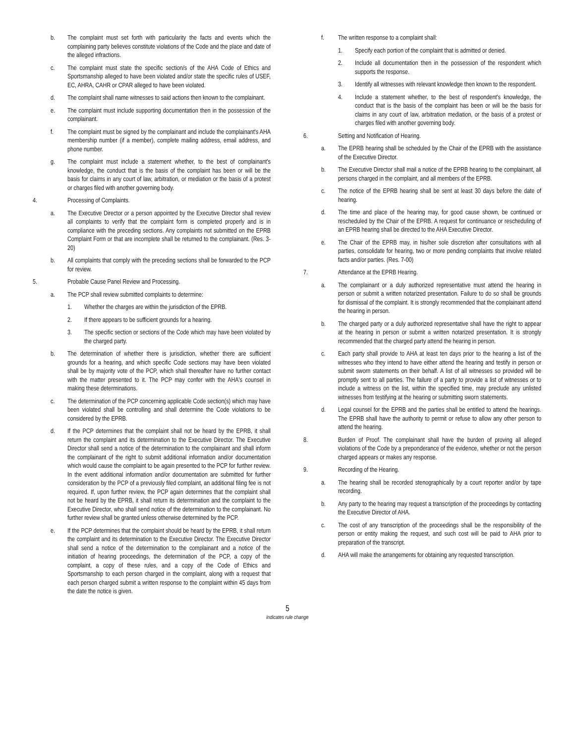b. The complaint must set forth with particularity the facts and events which the complaining party believes constitute violations of the Code and the place and date of the alleged infractions.
c. The complaint must state the specific section/s of the AHA Code of Ethics and Sportsmanship alleged to have been violated and/or state the specific rules of USEF, EC, AHRA, CAHR or CPAR alleged to have been violated.
d. The complaint shall name witnesses to said actions then known to the complainant.
e. The complaint must include supporting documentation then in the possession of the complainant.
f. The complaint must be signed by the complainant and include the complainant's AHA membership number (if a member), complete mailing address, email address, and phone number.
g. The complaint must include a statement whether, to the best of complainant's knowledge, the conduct that is the basis of the complaint has been or will be the basis for claims in any court of law, arbitration, or mediation or the basis of a protest or charges filed with another governing body.
4. Processing of Complaints.
a. The Executive Director or a person appointed by the Executive Director shall review all complaints to verify that the complaint form is completed properly and is in compliance with the preceding sections. Any complaints not submitted on the EPRB Complaint Form or that are incomplete shall be returned to the complainant. (Res. 3-20)
b. All complaints that comply with the preceding sections shall be forwarded to the PCP for review.
5. Probable Cause Panel Review and Processing.
a. The PCP shall review submitted complaints to determine:
1. Whether the charges are within the jurisdiction of the EPRB.
2. If there appears to be sufficient grounds for a hearing.
3. The specific section or sections of the Code which may have been violated by the charged party.
b. The determination of whether there is jurisdiction, whether there are sufficient grounds for a hearing, and which specific Code sections may have been violated shall be by majority vote of the PCP, which shall thereafter have no further contact with the matter presented to it. The PCP may confer with the AHA's counsel in making these determinations.
c. The determination of the PCP concerning applicable Code section(s) which may have been violated shall be controlling and shall determine the Code violations to be considered by the EPRB.
d. If the PCP determines that the complaint shall not be heard by the EPRB, it shall return the complaint and its determination to the Executive Director. The Executive Director shall send a notice of the determination to the complainant and shall inform the complainant of the right to submit additional information and/or documentation which would cause the complaint to be again presented to the PCP for further review. In the event additional information and/or documentation are submitted for further consideration by the PCP of a previously filed complaint, an additional filing fee is not required. If, upon further review, the PCP again determines that the complaint shall not be heard by the EPRB, it shall return its determination and the complaint to the Executive Director, who shall send notice of the determination to the complainant. No further review shall be granted unless otherwise determined by the PCP.
e. If the PCP determines that the complaint should be heard by the EPRB, it shall return the complaint and its determination to the Executive Director. The Executive Director shall send a notice of the determination to the complainant and a notice of the initiation of hearing proceedings, the determination of the PCP, a copy of the complaint, a copy of these rules, and a copy of the Code of Ethics and Sportsmanship to each person charged in the complaint, along with a request that each person charged submit a written response to the complaint within 45 days from the date the notice is given.
f. The written response to a complaint shall:
1. Specify each portion of the complaint that is admitted or denied.
2. Include all documentation then in the possession of the respondent which supports the response.
3. Identify all witnesses with relevant knowledge then known to the respondent.
4. Include a statement whether, to the best of respondent's knowledge, the conduct that is the basis of the complaint has been or will be the basis for claims in any court of law, arbitration mediation, or the basis of a protest or charges filed with another governing body.
6. Setting and Notification of Hearing.
a. The EPRB hearing shall be scheduled by the Chair of the EPRB with the assistance of the Executive Director.
b. The Executive Director shall mail a notice of the EPRB hearing to the complainant, all persons charged in the complaint, and all members of the EPRB.
c. The notice of the EPRB hearing shall be sent at least 30 days before the date of hearing.
d. The time and place of the hearing may, for good cause shown, be continued or rescheduled by the Chair of the EPRB. A request for continuance or rescheduling of an EPRB hearing shall be directed to the AHA Executive Director.
e. The Chair of the EPRB may, in his/her sole discretion after consultations with all parties, consolidate for hearing, two or more pending complaints that involve related facts and/or parties. (Res. 7-00)
7. Attendance at the EPRB Hearing.
a. The complainant or a duly authorized representative must attend the hearing in person or submit a written notarized presentation. Failure to do so shall be grounds for dismissal of the complaint. It is strongly recommended that the complainant attend the hearing in person.
b. The charged party or a duly authorized representative shall have the right to appear at the hearing in person or submit a written notarized presentation. It is strongly recommended that the charged party attend the hearing in person.
c. Each party shall provide to AHA at least ten days prior to the hearing a list of the witnesses who they intend to have either attend the hearing and testify in person or submit sworn statements on their behalf. A list of all witnesses so provided will be promptly sent to all parties. The failure of a party to provide a list of witnesses or to include a witness on the list, within the specified time, may preclude any unlisted witnesses from testifying at the hearing or submitting sworn statements.
d. Legal counsel for the EPRB and the parties shall be entitled to attend the hearings. The EPRB shall have the authority to permit or refuse to allow any other person to attend the hearing.
8. Burden of Proof. The complainant shall have the burden of proving all alleged violations of the Code by a preponderance of the evidence, whether or not the person charged appears or makes any response.
9. Recording of the Hearing.
a. The hearing shall be recorded stenographically by a court reporter and/or by tape recording.
b. Any party to the hearing may request a transcription of the proceedings by contacting the Executive Director of AHA.
c. The cost of any transcription of the proceedings shall be the responsibility of the person or entity making the request, and such cost will be paid to AHA prior to preparation of the transcript.
d. AHA will make the arrangements for obtaining any requested transcription.
5
indicates rule change